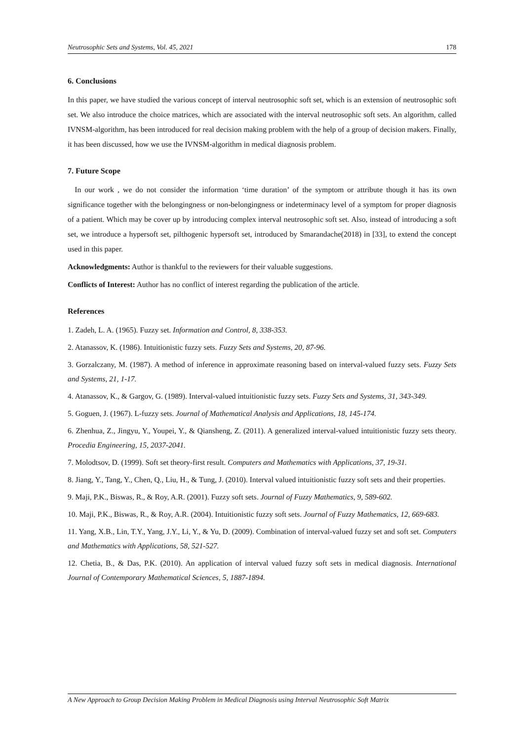Neutrosophic Sets and Systems, Vol. 45, 2021 178
6. Conclusions
In this paper, we have studied the various concept of interval neutrosophic soft set, which is an extension of neutrosophic soft set. We also introduce the choice matrices, which are associated with the interval neutrosophic soft sets. An algorithm, called IVNSM-algorithm, has been introduced for real decision making problem with the help of a group of decision makers. Finally, it has been discussed, how we use the IVNSM-algorithm in medical diagnosis problem.
7. Future Scope
In our work , we do not consider the information ‘time duration’ of the symptom or attribute though it has its own significance together with the belongingness or non-belongingness or indeterminacy level of a symptom for proper diagnosis of a patient. Which may be cover up by introducing complex interval neutrosophic soft set. Also, instead of introducing a soft set, we introduce a hypersoft set, pilthogenic hypersoft set, introduced by Smarandache(2018) in [33], to extend the concept used in this paper.
Acknowledgments: Author is thankful to the reviewers for their valuable suggestions.
Conflicts of Interest: Author has no conflict of interest regarding the publication of the article.
References
1. Zadeh, L. A. (1965). Fuzzy set. Information and Control, 8, 338-353.
2. Atanassov, K. (1986). Intuitionistic fuzzy sets. Fuzzy Sets and Systems, 20, 87-96.
3. Gorzalczany, M. (1987). A method of inference in approximate reasoning based on interval-valued fuzzy sets. Fuzzy Sets and Systems, 21, 1-17.
4. Atanassov, K., & Gargov, G. (1989). Interval-valued intuitionistic fuzzy sets. Fuzzy Sets and Systems, 31, 343-349.
5. Goguen, J. (1967). L-fuzzy sets. Journal of Mathematical Analysis and Applications, 18, 145-174.
6. Zhenhua, Z., Jingyu, Y., Youpei, Y., & Qiansheng, Z. (2011). A generalized interval-valued intuitionistic fuzzy sets theory. Procedia Engineering, 15, 2037-2041.
7. Molodtsov, D. (1999). Soft set theory-first result. Computers and Mathematics with Applications, 37, 19-31.
8. Jiang, Y., Tang, Y., Chen, Q., Liu, H., & Tung, J. (2010). Interval valued intuitionistic fuzzy soft sets and their properties.
9. Maji, P.K., Biswas, R., & Roy, A.R. (2001). Fuzzy soft sets. Journal of Fuzzy Mathematics, 9, 589-602.
10. Maji, P.K., Biswas, R., & Roy, A.R. (2004). Intuitionistic fuzzy soft sets. Journal of Fuzzy Mathematics, 12, 669-683.
11. Yang, X.B., Lin, T.Y., Yang, J.Y., Li, Y., & Yu, D. (2009). Combination of interval-valued fuzzy set and soft set. Computers and Mathematics with Applications, 58, 521-527.
12. Chetia, B., & Das, P.K. (2010). An application of interval valued fuzzy soft sets in medical diagnosis. International Journal of Contemporary Mathematical Sciences, 5, 1887-1894.
A New Approach to Group Decision Making Problem in Medical Diagnosis using Interval Neutrosophic Soft Matrix